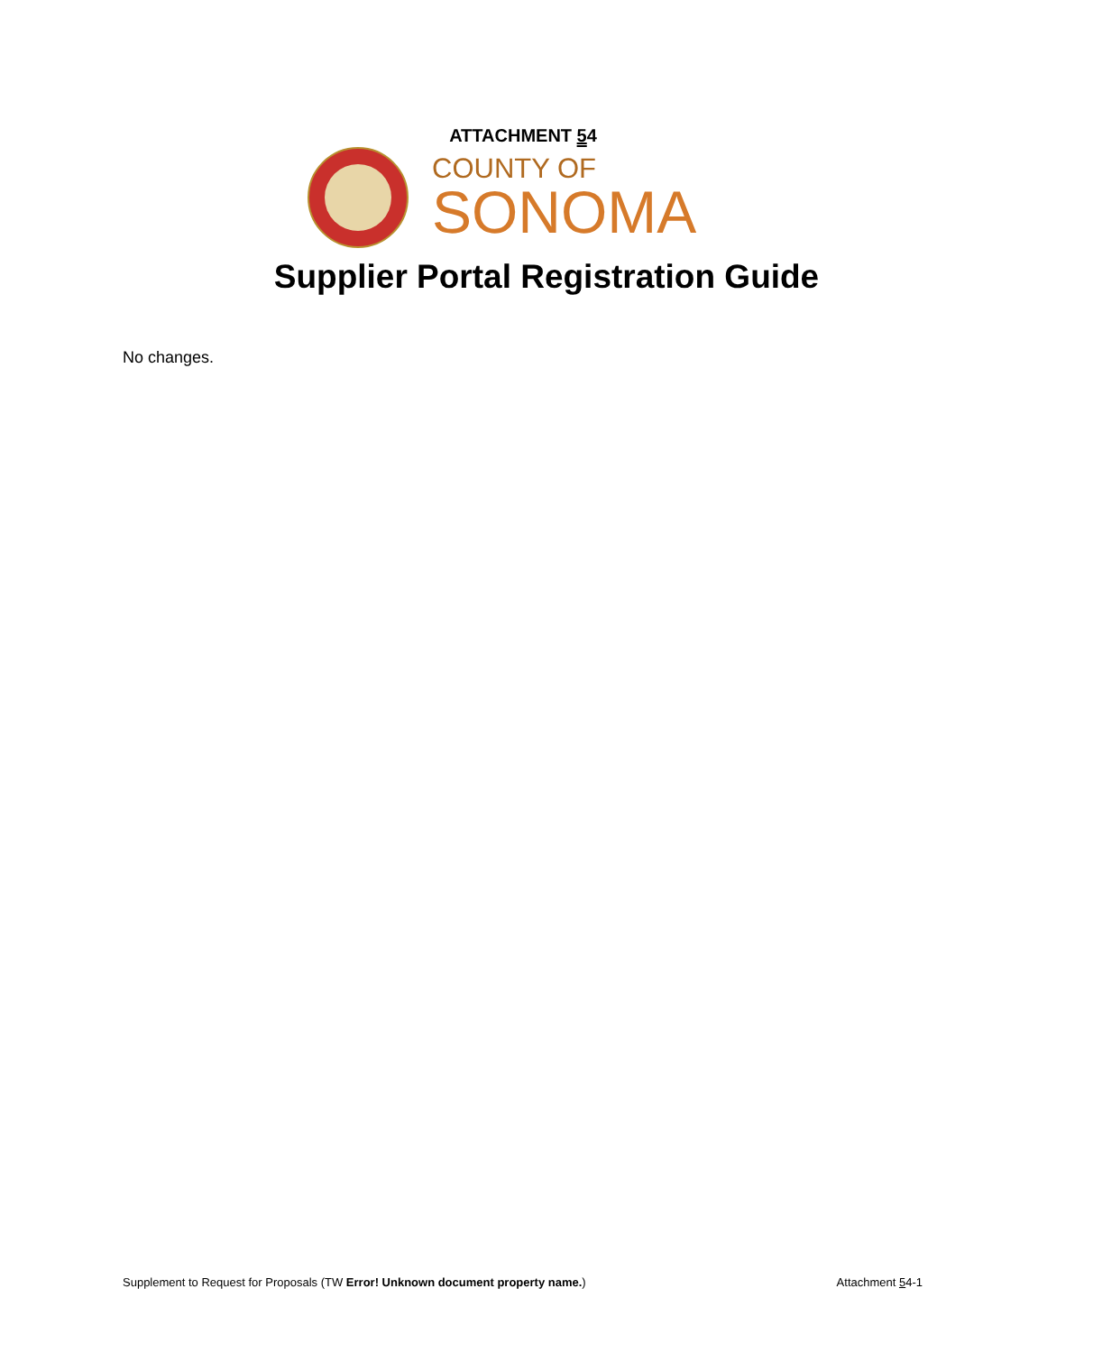ATTACHMENT 54
COUNTY OF
SONOMA
Supplier Portal Registration Guide
No changes.
Supplement to Request for Proposals (TW Error! Unknown document property name.) Attachment 54-1